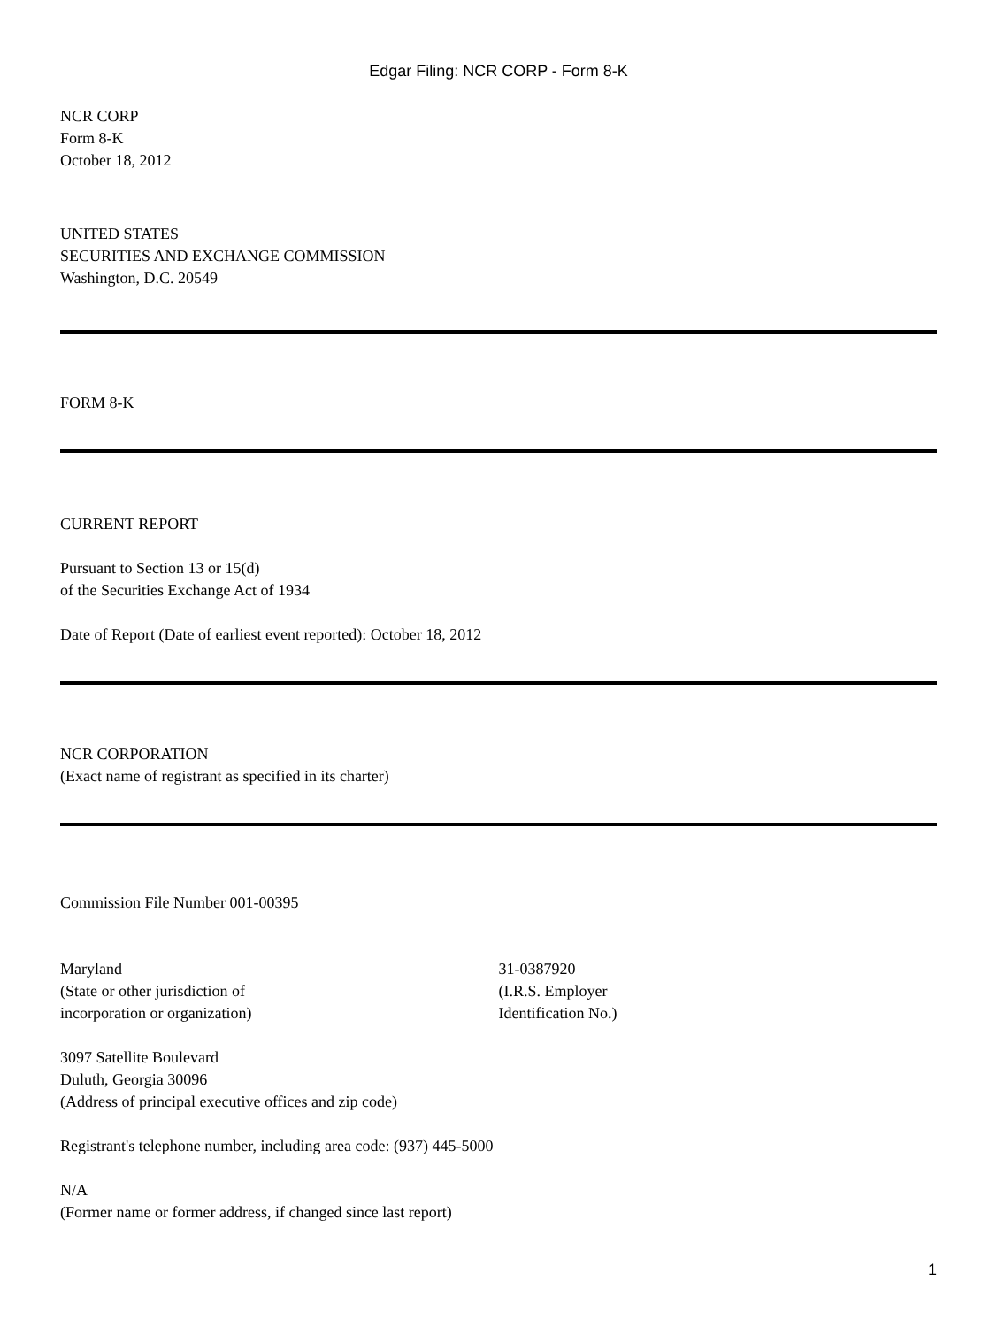Edgar Filing: NCR CORP - Form 8-K
NCR CORP
Form 8-K
October 18, 2012
UNITED STATES
SECURITIES AND EXCHANGE COMMISSION
Washington, D.C. 20549
FORM 8-K
CURRENT REPORT
Pursuant to Section 13 or 15(d)
of the Securities Exchange Act of 1934
Date of Report (Date of earliest event reported): October 18, 2012
NCR CORPORATION
(Exact name of registrant as specified in its charter)
Commission File Number 001-00395
Maryland
(State or other jurisdiction of
incorporation or organization)
31-0387920
(I.R.S. Employer
Identification No.)
3097 Satellite Boulevard
Duluth, Georgia 30096
(Address of principal executive offices and zip code)
Registrant's telephone number, including area code: (937) 445-5000
N/A
(Former name or former address, if changed since last report)
1